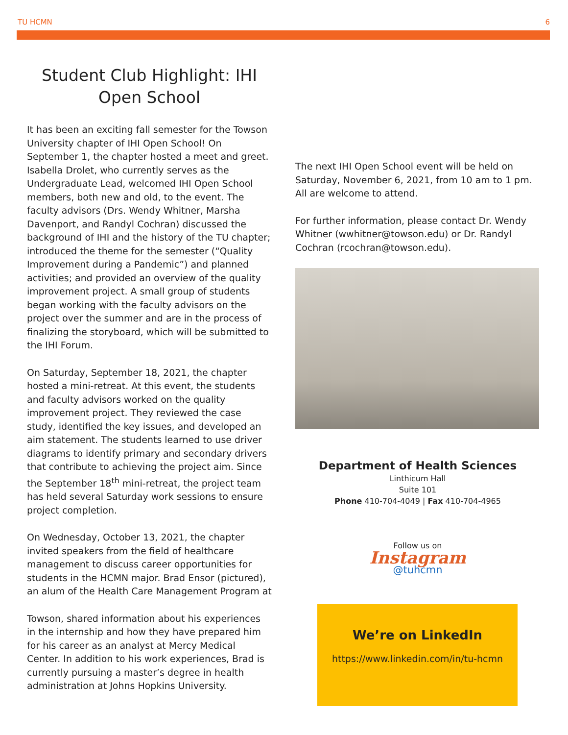TU HCMN 6
Student Club Highlight: IHI Open School
It has been an exciting fall semester for the Towson University chapter of IHI Open School! On September 1, the chapter hosted a meet and greet. Isabella Drolet, who currently serves as the Undergraduate Lead, welcomed IHI Open School members, both new and old, to the event. The faculty advisors (Drs. Wendy Whitner, Marsha Davenport, and Randyl Cochran) discussed the background of IHI and the history of the TU chapter; introduced the theme for the semester (“Quality Improvement during a Pandemic”) and planned activities; and provided an overview of the quality improvement project. A small group of students began working with the faculty advisors on the project over the summer and are in the process of finalizing the storyboard, which will be submitted to the IHI Forum.
On Saturday, September 18, 2021, the chapter hosted a mini-retreat. At this event, the students and faculty advisors worked on the quality improvement project. They reviewed the case study, identified the key issues, and developed an aim statement. The students learned to use driver diagrams to identify primary and secondary drivers that contribute to achieving the project aim. Since the September 18<sup>th</sup> mini-retreat, the project team has held several Saturday work sessions to ensure project completion.
On Wednesday, October 13, 2021, the chapter invited speakers from the field of healthcare management to discuss career opportunities for students in the HCMN major. Brad Ensor (pictured), an alum of the Health Care Management Program at
Towson, shared information about his experiences in the internship and how they have prepared him for his career as an analyst at Mercy Medical Center. In addition to his work experiences, Brad is currently pursuing a master’s degree in health administration at Johns Hopkins University.
The next IHI Open School event will be held on Saturday, November 6, 2021, from 10 am to 1 pm. All are welcome to attend.
For further information, please contact Dr. Wendy Whitner (wwhitner@towson.edu) or Dr. Randyl Cochran (rcochran@towson.edu).
Department of Health Sciences
Linthicum Hall
Suite 101
Phone 410-704-4049 | Fax 410-704-4965
Follow us on
Instagram
@tuhcmn
We’re on LinkedIn
https://www.linkedin.com/in/tu-hcmn